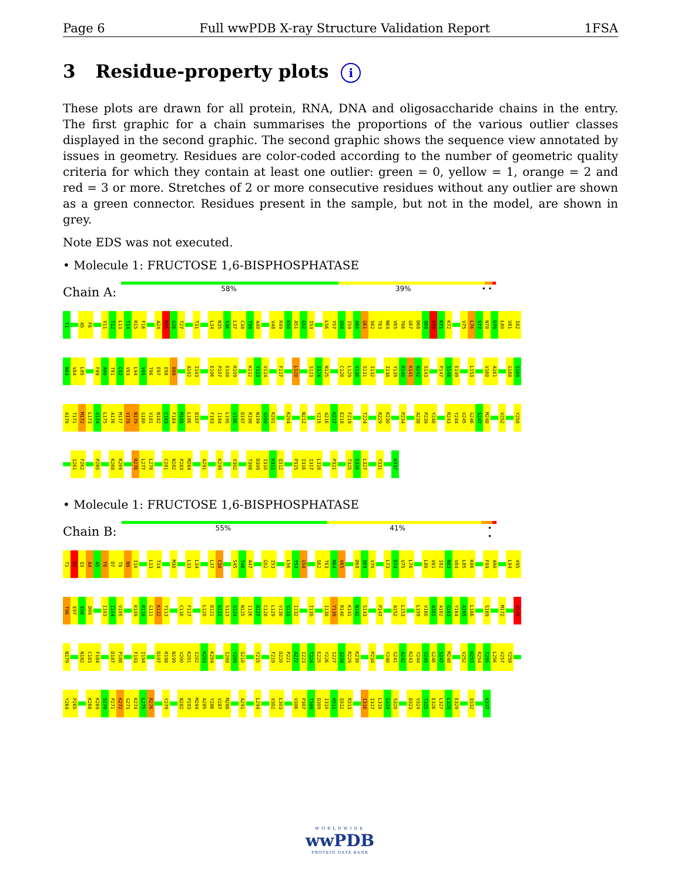Page 6 Full wwPDB X-ray Structure Validation Report 1FSA
3 Residue-property plots i
These plots are drawn for all protein, RNA, DNA and oligosaccharide chains in the entry. The first graphic for a chain summarises the proportions of the various outlier classes displayed in the second graphic. The second graphic shows the sequence view annotated by issues in geometry. Residues are color-coded according to the number of geometric quality criteria for which they contain at least one outlier: green = 0, yellow = 1, orange = 2 and red = 3 or more. Stretches of 2 or more consecutive residues without any outlier are shown as a green connector. Residues present in the sample, but not in the model, are shown in grey.
Note EDS was not executed.
• Molecule 1: FRUCTOSE 1,6-BISPHOSPHATASE
Chain A:
58% 39% • •
T1 A5 F6 V11 T12 L13 T14 R15 F16 A24 R25 G26 T27 T31 L34 N35 S36 L37 C38 T39 A40 V48 R49 K50 A51 G52 I53 L56 Y57 G58 I59 A60 G61 S62 T63 N64 V65 T66 G67 D68 Q69 V70 K71 K72 V75 L76 S77 N78 D79 L80 V81 I82
N83 V84 L85 F89 A90 T91 C92 V93 L94 V95 T96 E97 E98 D99 A102 I103 E106 P107 E108 K109 K112 Y113 V114 F117 L120 S123 S124 N125 C128 L129 V130 S131 I132 I138 Y139 R140 K141 N142 S143 P147 S148 E149 L153 V160 A161 G168 S169
A170 T171 M172 L173 V174 L175 A176 M177 V178 N179 G180 V181 N182 C183 F184 M185 L186 D187 F193 I194 L195 V196 D197 R198 N199 V200 K201 K204 N212 Y215 A216 K217 E218 F219 T224 R229 K230 P234 A238 P239 Y240 R243 Y244 V245 G246 S247 M248 V252 Y258
I261 F262 P265 K268 K269 R276 L277 L278 C281 N282 P283 M284 A291 K299 V302 T308 D309 I310 H311 Q312 P315 I316 I317 L318 P321 T325 E326 L327 Y331 K337
• Molecule 1: FRUCTOSE 1,6-BISPHOSPHATASE
Chain B:
55% 41% • •
T1 D2 Q3 A4 A5 F6 D7 T8 N9 I10 L13 T14 M30 L33 L34 L37 C38 S45 T46 A47 G52 I53 L56 Y57 G58 S62 T63 N64 V65 D68 Q69 V70 L73 D74 V75 L76 L80 V81 I82 N83 V84 L85 K86 F89 A90 L94 V95
T96 E97 E98 D99 I103 I104 V105 K109 R110 G111 K112 Y113 C116 F117 L120 D121 G122 S123 S124 N125 I126 D127 C128 L129 V130 S131 I132 I135 I138 Y139 R140 K141 N142 S143 P147 A152 L153 L159 V160 A161 A162 G163 Y164 A165 L166 S169 M172 V178
N179 N182 C183 F184 D187 P188 F193 I194 D197 R198 N199 V200 K201 I202 K203 K204 I208 Y209 S210 Y215 F219 D220 P221 A222 I223 T224 E225 Y226 I227 Q228 R229 K230 P234 Y240 G241 A242 R243 Y244 V245 G246 S247 M248 V252 H253 R254 T255 L256 V257 Y258
Y264 P265 K268 K269 S270 P271 K272 G273 K274 L275 R276 Y279 N282 P283 M284 A285 Y286 V287 M288 A291 L294 V302 L303 V306 P307 T308 D309 I310 H311 Q312 R313 I316 I317 L318 G319 S320 D323 V324 T325 E326 L327 L328 E329 Q332 K337
WORLDWIDE
wwPDB
PROTEIN DATA BANK